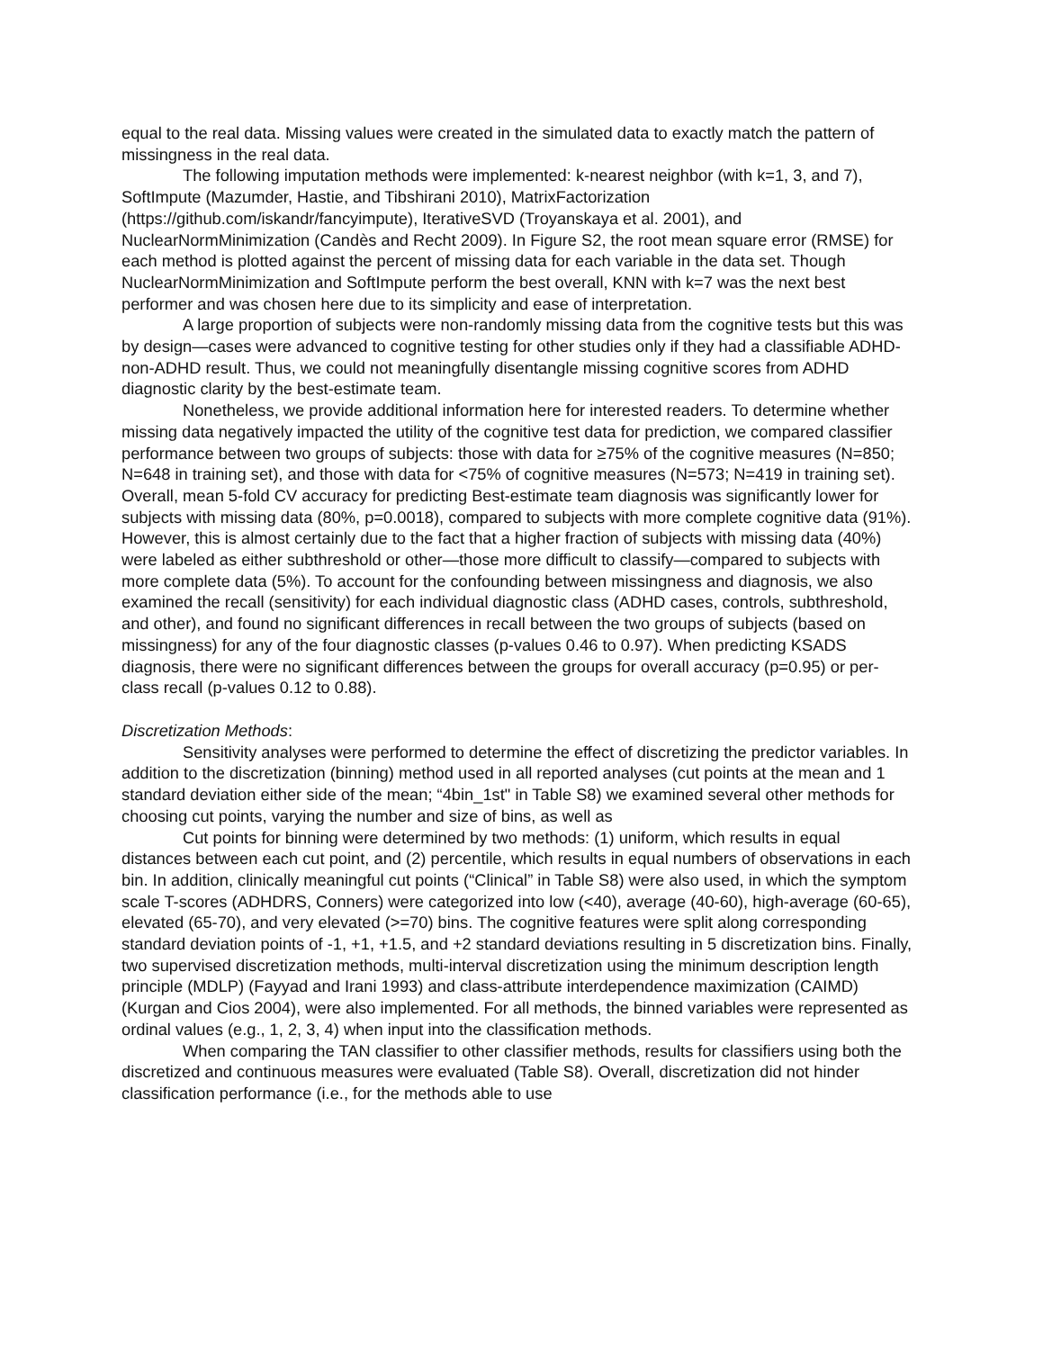equal to the real data. Missing values were created in the simulated data to exactly match the pattern of missingness in the real data.
The following imputation methods were implemented: k-nearest neighbor (with k=1, 3, and 7), SoftImpute (Mazumder, Hastie, and Tibshirani 2010), MatrixFactorization (https://github.com/iskandr/fancyimpute), IterativeSVD (Troyanskaya et al. 2001), and NuclearNormMinimization (Candès and Recht 2009). In Figure S2, the root mean square error (RMSE) for each method is plotted against the percent of missing data for each variable in the data set. Though NuclearNormMinimization and SoftImpute perform the best overall, KNN with k=7 was the next best performer and was chosen here due to its simplicity and ease of interpretation.
A large proportion of subjects were non-randomly missing data from the cognitive tests but this was by design—cases were advanced to cognitive testing for other studies only if they had a classifiable ADHD-non-ADHD result. Thus, we could not meaningfully disentangle missing cognitive scores from ADHD diagnostic clarity by the best-estimate team.
Nonetheless, we provide additional information here for interested readers. To determine whether missing data negatively impacted the utility of the cognitive test data for prediction, we compared classifier performance between two groups of subjects: those with data for ≥75% of the cognitive measures (N=850; N=648 in training set), and those with data for <75% of cognitive measures (N=573; N=419 in training set). Overall, mean 5-fold CV accuracy for predicting Best-estimate team diagnosis was significantly lower for subjects with missing data (80%, p=0.0018), compared to subjects with more complete cognitive data (91%). However, this is almost certainly due to the fact that a higher fraction of subjects with missing data (40%) were labeled as either subthreshold or other—those more difficult to classify—compared to subjects with more complete data (5%). To account for the confounding between missingness and diagnosis, we also examined the recall (sensitivity) for each individual diagnostic class (ADHD cases, controls, subthreshold, and other), and found no significant differences in recall between the two groups of subjects (based on missingness) for any of the four diagnostic classes (p-values 0.46 to 0.97). When predicting KSADS diagnosis, there were no significant differences between the groups for overall accuracy (p=0.95) or per-class recall (p-values 0.12 to 0.88).
Discretization Methods:
Sensitivity analyses were performed to determine the effect of discretizing the predictor variables. In addition to the discretization (binning) method used in all reported analyses (cut points at the mean and 1 standard deviation either side of the mean; “4bin_1st" in Table S8) we examined several other methods for choosing cut points, varying the number and size of bins, as well as
Cut points for binning were determined by two methods: (1) uniform, which results in equal distances between each cut point, and (2) percentile, which results in equal numbers of observations in each bin. In addition, clinically meaningful cut points (“Clinical” in Table S8) were also used, in which the symptom scale T-scores (ADHDRS, Conners) were categorized into low (<40), average (40-60), high-average (60-65), elevated (65-70), and very elevated (>=70) bins. The cognitive features were split along corresponding standard deviation points of -1, +1, +1.5, and +2 standard deviations resulting in 5 discretization bins. Finally, two supervised discretization methods, multi-interval discretization using the minimum description length principle (MDLP) (Fayyad and Irani 1993) and class-attribute interdependence maximization (CAIMD) (Kurgan and Cios 2004), were also implemented. For all methods, the binned variables were represented as ordinal values (e.g., 1, 2, 3, 4) when input into the classification methods.
When comparing the TAN classifier to other classifier methods, results for classifiers using both the discretized and continuous measures were evaluated (Table S8). Overall, discretization did not hinder classification performance (i.e., for the methods able to use